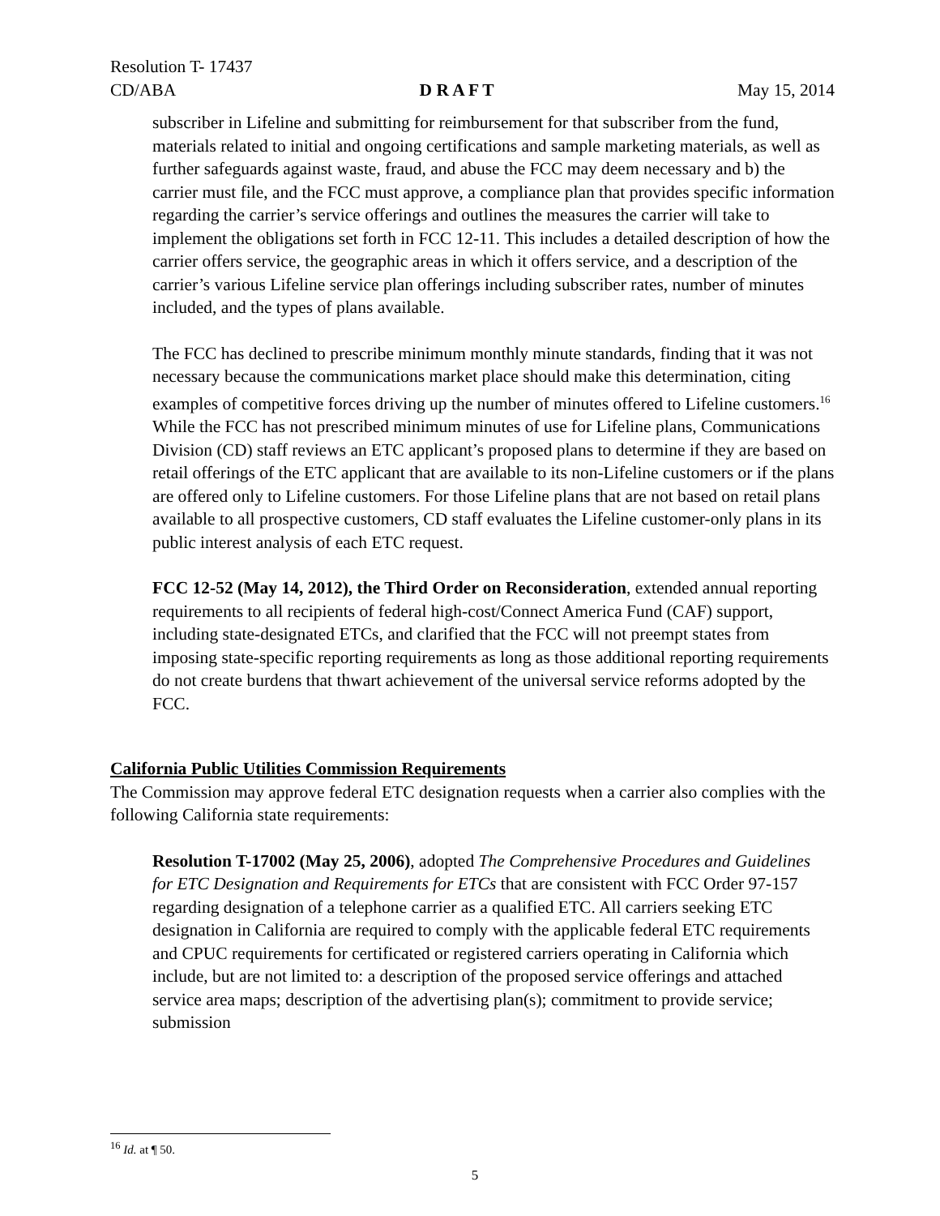Resolution T- 17437
CD/ABA D R A F T May 15, 2014
subscriber in Lifeline and submitting for reimbursement for that subscriber from the fund, materials related to initial and ongoing certifications and sample marketing materials, as well as further safeguards against waste, fraud, and abuse the FCC may deem necessary and b) the carrier must file, and the FCC must approve, a compliance plan that provides specific information regarding the carrier’s service offerings and outlines the measures the carrier will take to implement the obligations set forth in FCC 12-11. This includes a detailed description of how the carrier offers service, the geographic areas in which it offers service, and a description of the carrier’s various Lifeline service plan offerings including subscriber rates, number of minutes included, and the types of plans available.
The FCC has declined to prescribe minimum monthly minute standards, finding that it was not necessary because the communications market place should make this determination, citing examples of competitive forces driving up the number of minutes offered to Lifeline customers.<sup>16</sup> While the FCC has not prescribed minimum minutes of use for Lifeline plans, Communications Division (CD) staff reviews an ETC applicant’s proposed plans to determine if they are based on retail offerings of the ETC applicant that are available to its non-Lifeline customers or if the plans are offered only to Lifeline customers. For those Lifeline plans that are not based on retail plans available to all prospective customers, CD staff evaluates the Lifeline customer-only plans in its public interest analysis of each ETC request.
FCC 12-52 (May 14, 2012), the Third Order on Reconsideration, extended annual reporting requirements to all recipients of federal high-cost/Connect America Fund (CAF) support, including state-designated ETCs, and clarified that the FCC will not preempt states from imposing state-specific reporting requirements as long as those additional reporting requirements do not create burdens that thwart achievement of the universal service reforms adopted by the FCC.
California Public Utilities Commission Requirements
The Commission may approve federal ETC designation requests when a carrier also complies with the following California state requirements:
Resolution T-17002 (May 25, 2006), adopted The Comprehensive Procedures and Guidelines for ETC Designation and Requirements for ETCs that are consistent with FCC Order 97-157 regarding designation of a telephone carrier as a qualified ETC. All carriers seeking ETC designation in California are required to comply with the applicable federal ETC requirements and CPUC requirements for certificated or registered carriers operating in California which include, but are not limited to: a description of the proposed service offerings and attached service area maps; description of the advertising plan(s); commitment to provide service; submission
<sup>16</sup> Id. at ¶ 50.
5